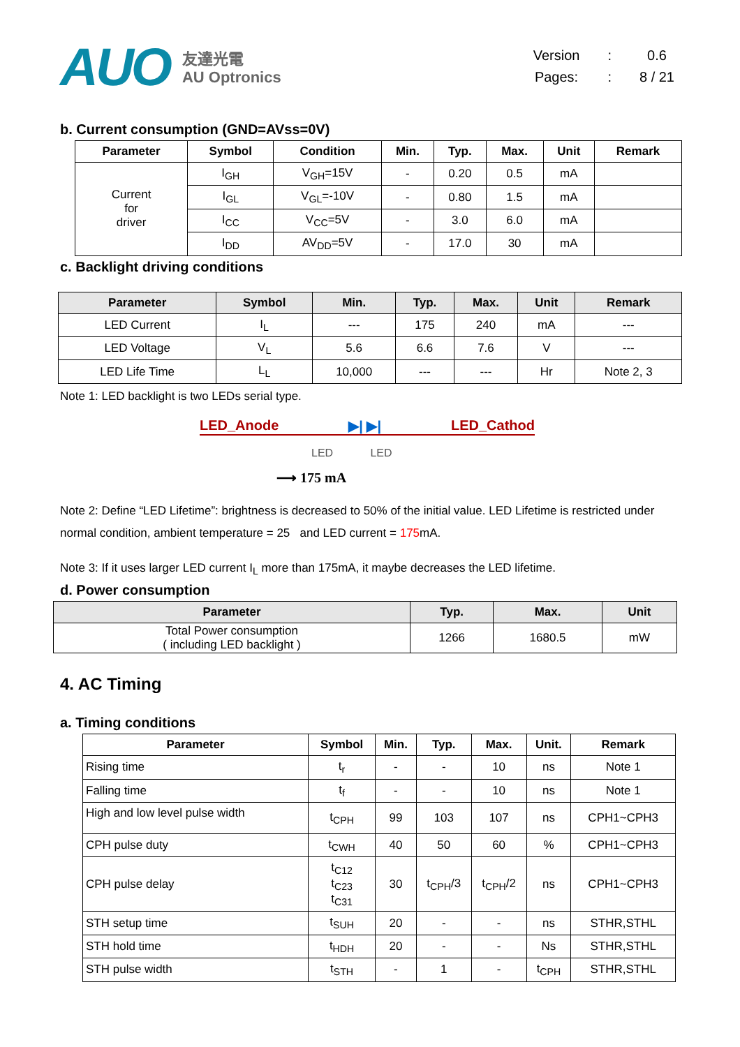AUO 友達光電
AU Optronics
| Version | : | 0.6 |
| Pages: | : | 8 / 21 |
b. Current consumption (GND=AVss=0V)
| Parameter | Symbol | Condition | Min. | Typ. | Max. | Unit | Remark |
| --- | --- | --- | --- | --- | --- | --- | --- |
| Current for driver | I<sub>GH</sub> | V<sub>GH</sub>=15V | - | 0.20 | 0.5 | mA | |
| | I<sub>GL</sub> | V<sub>GL</sub>=-10V | - | 0.80 | 1.5 | mA | |
| | I<sub>CC</sub> | V<sub>CC</sub>=5V | - | 3.0 | 6.0 | mA | |
| | I<sub>DD</sub> | AV<sub>DD</sub>=5V | - | 17.0 | 30 | mA | |
c. Backlight driving conditions
| Parameter | Symbol | Min. | Typ. | Max. | Unit | Remark |
| --- | --- | --- | --- | --- | --- | --- |
| LED Current | I<sub>L</sub> | --- | 175 | 240 | mA | --- |
| LED Voltage | V<sub>L</sub> | 5.6 | 6.6 | 7.6 | V | --- |
| LED Life Time | L<sub>L</sub> | 10,000 | --- | --- | Hr | Note 2, 3 |
Note 1: LED backlight is two LEDs serial type.
LED_Anode ▶| ▶| LED_Cathod
LED LED
⟶ 175 mA
Note 2: Define “LED Lifetime”: brightness is decreased to 50% of the initial value. LED Lifetime is restricted under normal condition, ambient temperature = 25 and LED current = 175mA.
Note 3: If it uses larger LED current I<sub>L</sub> more than 175mA, it maybe decreases the LED lifetime.
d. Power consumption
| Parameter | Typ. | Max. | Unit |
| --- | --- | --- | --- |
| Total Power consumption ( including LED backlight ) | 1266 | 1680.5 | mW |
4. AC Timing
a. Timing conditions
| Parameter | Symbol | Min. | Typ. | Max. | Unit. | Remark |
| --- | --- | --- | --- | --- | --- | --- |
| Rising time | t<sub>r</sub> | - | - | 10 | ns | Note 1 |
| Falling time | t<sub>f</sub> | - | - | 10 | ns | Note 1 |
| High and low level pulse width | t<sub>CPH</sub> | 99 | 103 | 107 | ns | CPH1~CPH3 |
| CPH pulse duty | t<sub>CWH</sub> | 40 | 50 | 60 | % | CPH1~CPH3 |
| CPH pulse delay | t<sub>C12</sub> t<sub>C23</sub> t<sub>C31</sub> | 30 | t<sub>CPH</sub>/3 | t<sub>CPH</sub>/2 | ns | CPH1~CPH3 |
| STH setup time | t<sub>SUH</sub> | 20 | - | - | ns | STHR,STHL |
| STH hold time | t<sub>HDH</sub> | 20 | - | - | Ns | STHR,STHL |
| STH pulse width | t<sub>STH</sub> | - | 1 | - | t<sub>CPH</sub> | STHR,STHL |